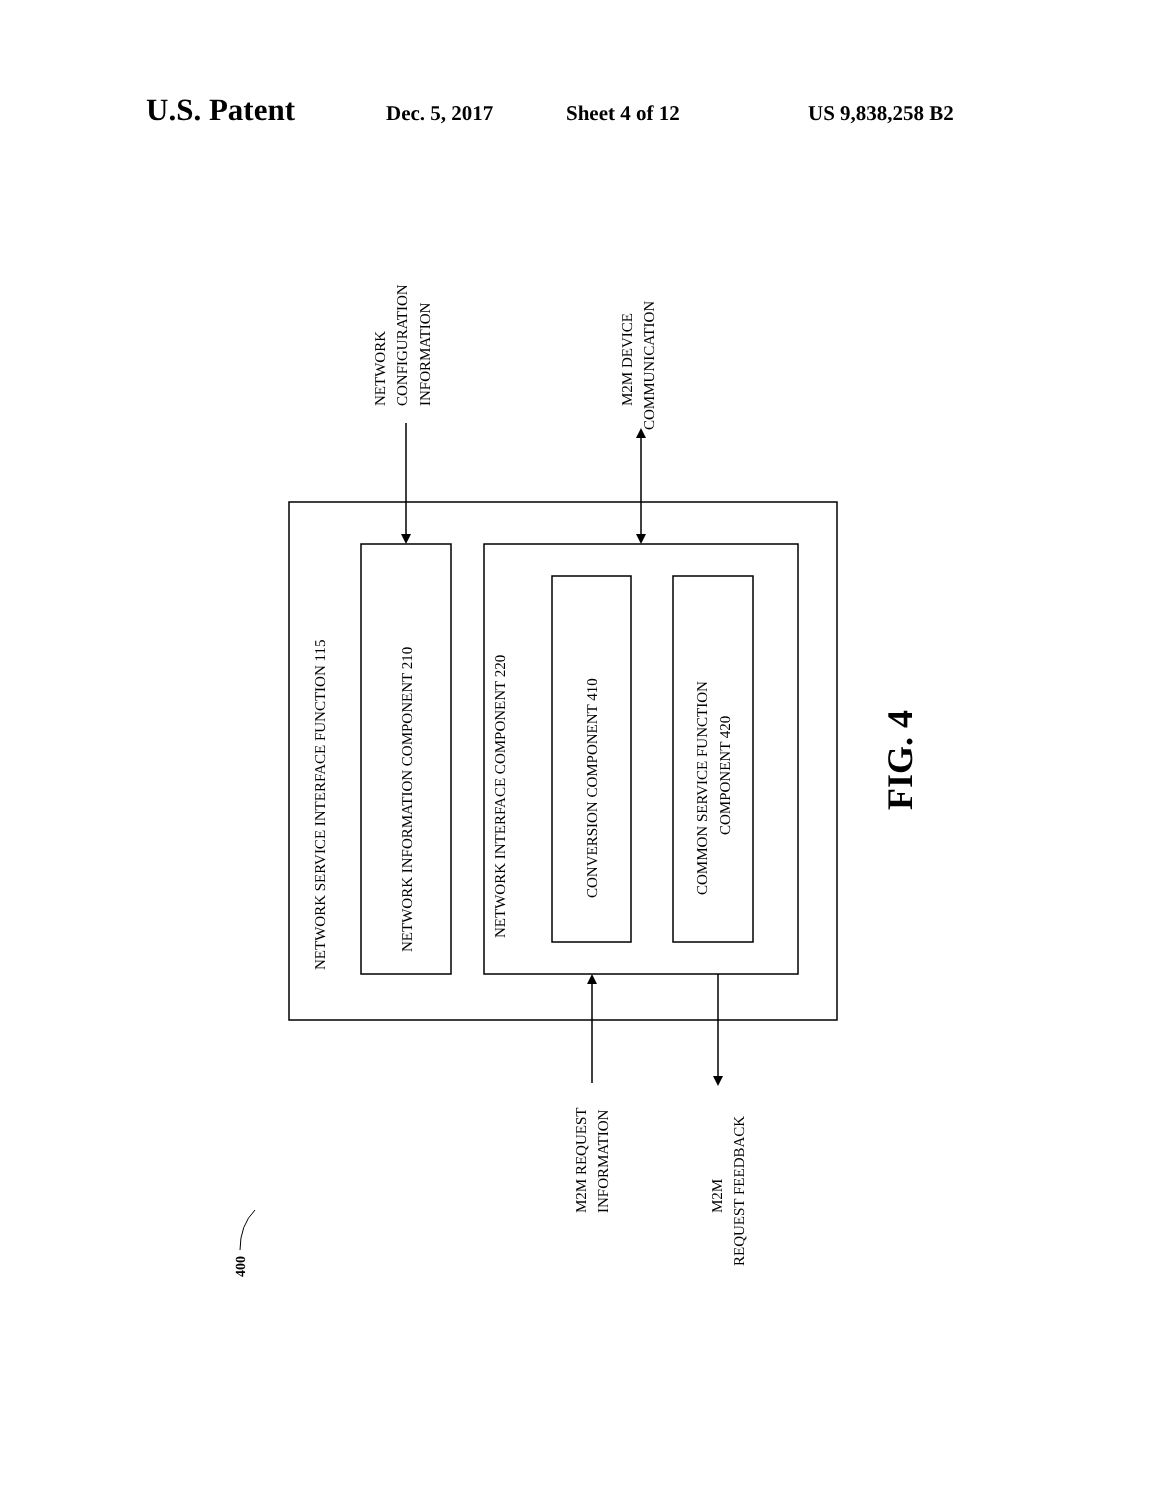U.S. Patent Dec. 5, 2017 Sheet 4 of 12 US 9,838,258 B2
NETWORK SERVICE INTERFACE FUNCTION 115
NETWORK INFORMATION COMPONENT 210
NETWORK INTERFACE COMPONENT 220
CONVERSION COMPONENT 410
COMMON SERVICE FUNCTION
COMPONENT 420
NETWORK
CONFIGURATION
INFORMATION
M2M DEVICE
COMMUNICATION
M2M REQUEST
INFORMATION
M2M
REQUEST FEEDBACK
400
FIG. 4